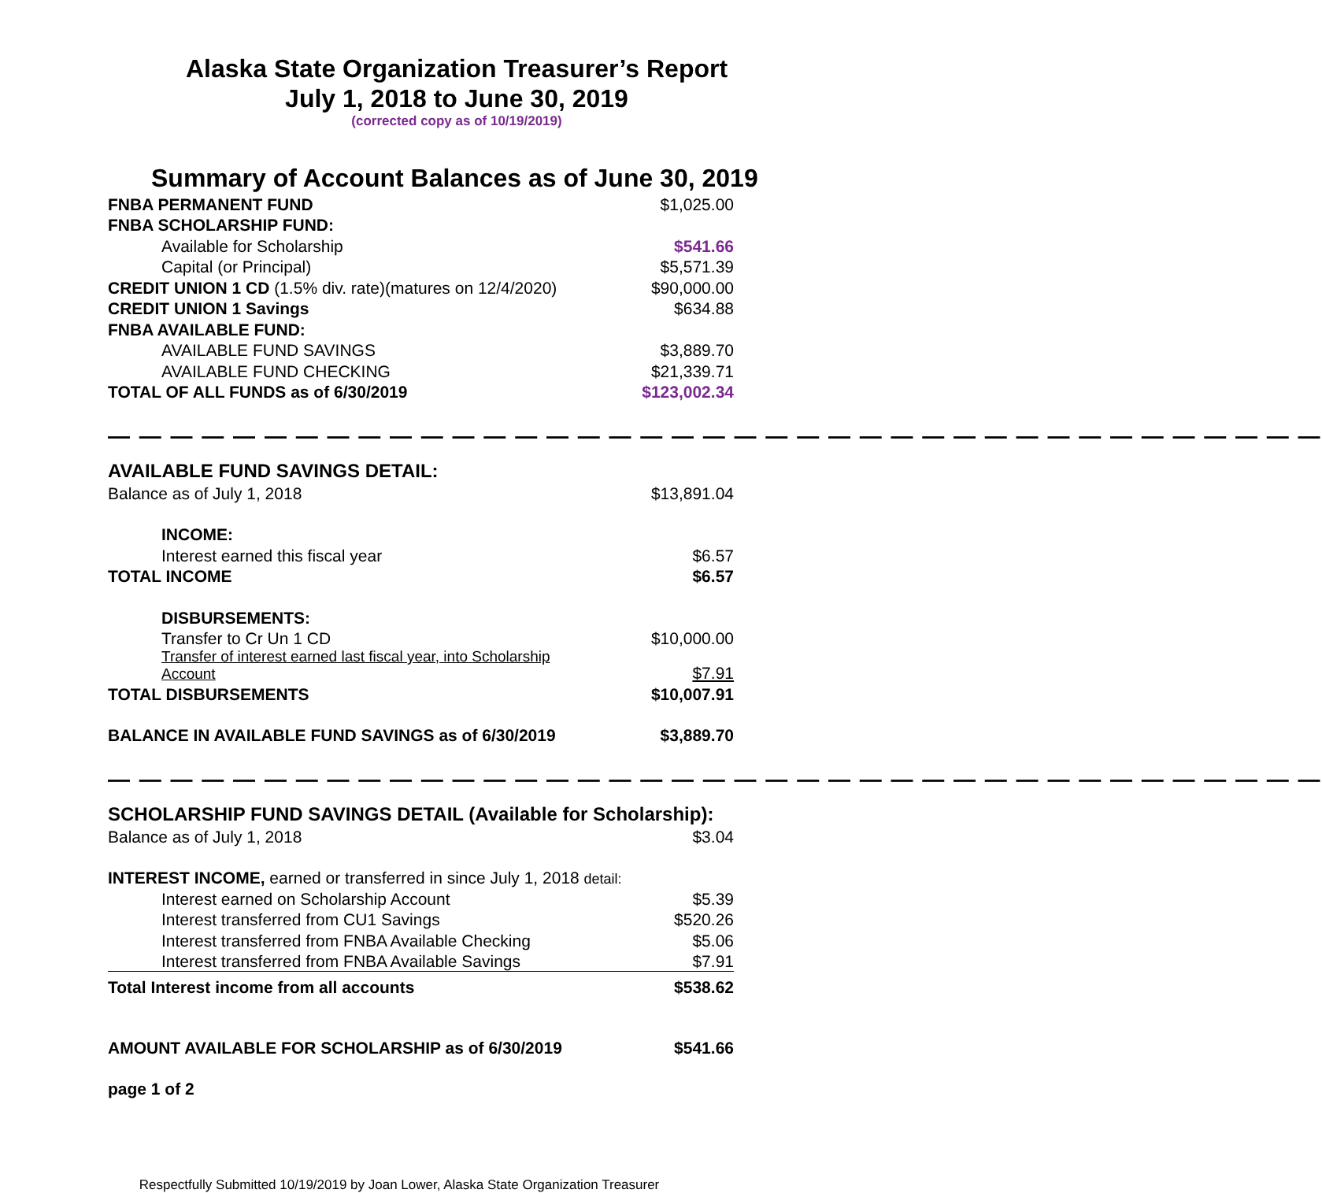Alaska State Organization Treasurer’s Report
July 1, 2018 to June 30, 2019
(corrected copy as of 10/19/2019)
Summary of Account Balances as of June 30, 2019
| FNBA PERMANENT FUND | $1,025.00 |
| FNBA SCHOLARSHIP FUND: | |
| Available for Scholarship | $541.66 |
| Capital (or Principal) | $5,571.39 |
| CREDIT UNION 1 CD (1.5% div. rate)(matures on 12/4/2020) | $90,000.00 |
| CREDIT UNION 1 Savings | $634.88 |
| FNBA AVAILABLE FUND: | |
| AVAILABLE FUND SAVINGS | $3,889.70 |
| AVAILABLE FUND CHECKING | $21,339.71 |
| TOTAL OF ALL FUNDS as of 6/30/2019 | $123,002.34 |
— — — — — — — — — — — — — — — — — — — — — — — — — — — — — — — — — — — — — — —
| AVAILABLE FUND SAVINGS DETAIL: | |
| Balance as of July 1, 2018 | $13,891.04 |
| INCOME: | |
| Interest earned this fiscal year | $6.57 |
| TOTAL INCOME | $6.57 |
| DISBURSEMENTS: | |
| Transfer to Cr Un 1 CD | $10,000.00 |
| Transfer of interest earned last fiscal year, into Scholarship Account | $7.91 |
| TOTAL DISBURSEMENTS | $10,007.91 |
| BALANCE IN AVAILABLE FUND SAVINGS as of 6/30/2019 | $3,889.70 |
— — — — — — — — — — — — — — — — — — — — — — — — — — — — — — — — — — — — — — —
| SCHOLARSHIP FUND SAVINGS DETAIL (Available for Scholarship): | |
| Balance as of July 1, 2018 | $3.04 |
| INTEREST INCOME, earned or transferred in since July 1, 2018 detail: | |
| Interest earned on Scholarship Account | $5.39 |
| Interest transferred from CU1 Savings | $520.26 |
| Interest transferred from FNBA Available Checking | $5.06 |
| Interest transferred from FNBA Available Savings | $7.91 |
| Total Interest income from all accounts | $538.62 |
| AMOUNT AVAILABLE FOR SCHOLARSHIP as of 6/30/2019 | $541.66 |
| page 1 of 2 | |
Respectfully Submitted 10/19/2019 by Joan Lower, Alaska State Organization Treasurer